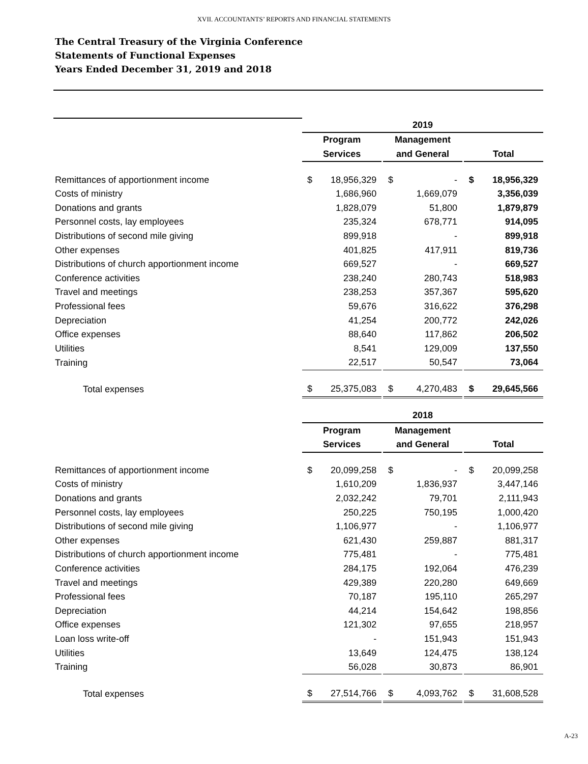XVII. ACCOUNTANTS’ REPORTS AND FINANCIAL STATEMENTS
The Central Treasury of the Virginia Conference
Statements of Functional Expenses
Years Ended December 31, 2019 and 2018
| | 2019 | | | | | | | |
| | Program | | | Management | | | | |
| | Services | | | and General | | | Total | |
| Remittances of apportionment income | $ | 18,956,329 | | $ | - | | $ | 18,956,329 |
| Costs of ministry | | 1,686,960 | | | 1,669,079 | | | 3,356,039 |
| Donations and grants | | 1,828,079 | | | 51,800 | | | 1,879,879 |
| Personnel costs, lay employees | | 235,324 | | | 678,771 | | | 914,095 |
| Distributions of second mile giving | | 899,918 | | | - | | | 899,918 |
| Other expenses | | 401,825 | | | 417,911 | | | 819,736 |
| Distributions of church apportionment income | | 669,527 | | | - | | | 669,527 |
| Conference activities | | 238,240 | | | 280,743 | | | 518,983 |
| Travel and meetings | | 238,253 | | | 357,367 | | | 595,620 |
| Professional fees | | 59,676 | | | 316,622 | | | 376,298 |
| Depreciation | | 41,254 | | | 200,772 | | | 242,026 |
| Office expenses | | 88,640 | | | 117,862 | | | 206,502 |
| Utilities | | 8,541 | | | 129,009 | | | 137,550 |
| Training | | 22,517 | | | 50,547 | | | 73,064 |
| Total expenses | $ | 25,375,083 | | $ | 4,270,483 | | $ | 29,645,566 |
| | 2018 | | | | | | | |
| | Program | | | Management | | | | |
| | Services | | | and General | | | Total | |
| Remittances of apportionment income | $ | 20,099,258 | | $ | - | | $ | 20,099,258 |
| Costs of ministry | | 1,610,209 | | | 1,836,937 | | | 3,447,146 |
| Donations and grants | | 2,032,242 | | | 79,701 | | | 2,111,943 |
| Personnel costs, lay employees | | 250,225 | | | 750,195 | | | 1,000,420 |
| Distributions of second mile giving | | 1,106,977 | | | - | | | 1,106,977 |
| Other expenses | | 621,430 | | | 259,887 | | | 881,317 |
| Distributions of church apportionment income | | 775,481 | | | - | | | 775,481 |
| Conference activities | | 284,175 | | | 192,064 | | | 476,239 |
| Travel and meetings | | 429,389 | | | 220,280 | | | 649,669 |
| Professional fees | | 70,187 | | | 195,110 | | | 265,297 |
| Depreciation | | 44,214 | | | 154,642 | | | 198,856 |
| Office expenses | | 121,302 | | | 97,655 | | | 218,957 |
| Loan loss write-off | | - | | | 151,943 | | | 151,943 |
| Utilities | | 13,649 | | | 124,475 | | | 138,124 |
| Training | | 56,028 | | | 30,873 | | | 86,901 |
| Total expenses | $ | 27,514,766 | | $ | 4,093,762 | | $ | 31,608,528 |
A-23